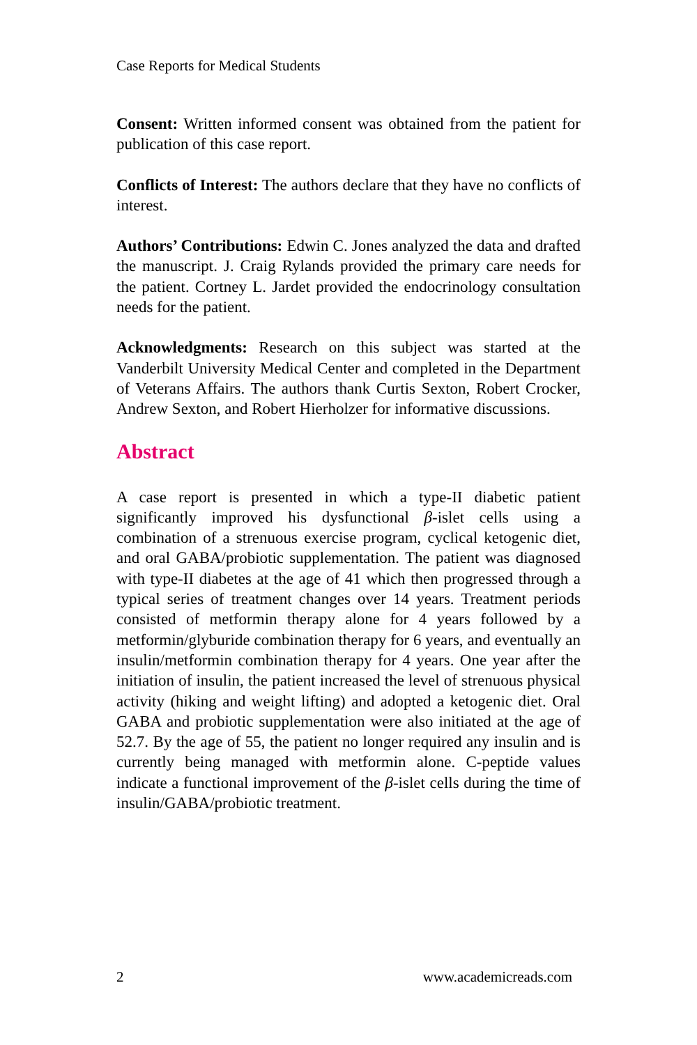Case Reports for Medical Students
Consent: Written informed consent was obtained from the patient for publication of this case report.
Conflicts of Interest: The authors declare that they have no conflicts of interest.
Authors’ Contributions: Edwin C. Jones analyzed the data and drafted the manuscript. J. Craig Rylands provided the primary care needs for the patient. Cortney L. Jardet provided the endocrinology consultation needs for the patient.
Acknowledgments: Research on this subject was started at the Vanderbilt University Medical Center and completed in the Department of Veterans Affairs. The authors thank Curtis Sexton, Robert Crocker, Andrew Sexton, and Robert Hierholzer for informative discussions.
Abstract
A case report is presented in which a type-II diabetic patient significantly improved his dysfunctional β-islet cells using a combination of a strenuous exercise program, cyclical ketogenic diet, and oral GABA/probiotic supplementation. The patient was diagnosed with type-II diabetes at the age of 41 which then progressed through a typical series of treatment changes over 14 years. Treatment periods consisted of metformin therapy alone for 4 years followed by a metformin/glyburide combination therapy for 6 years, and eventually an insulin/metformin combination therapy for 4 years. One year after the initiation of insulin, the patient increased the level of strenuous physical activity (hiking and weight lifting) and adopted a ketogenic diet. Oral GABA and probiotic supplementation were also initiated at the age of 52.7. By the age of 55, the patient no longer required any insulin and is currently being managed with metformin alone. C-peptide values indicate a functional improvement of the β-islet cells during the time of insulin/GABA/probiotic treatment.
2 www.academicreads.com